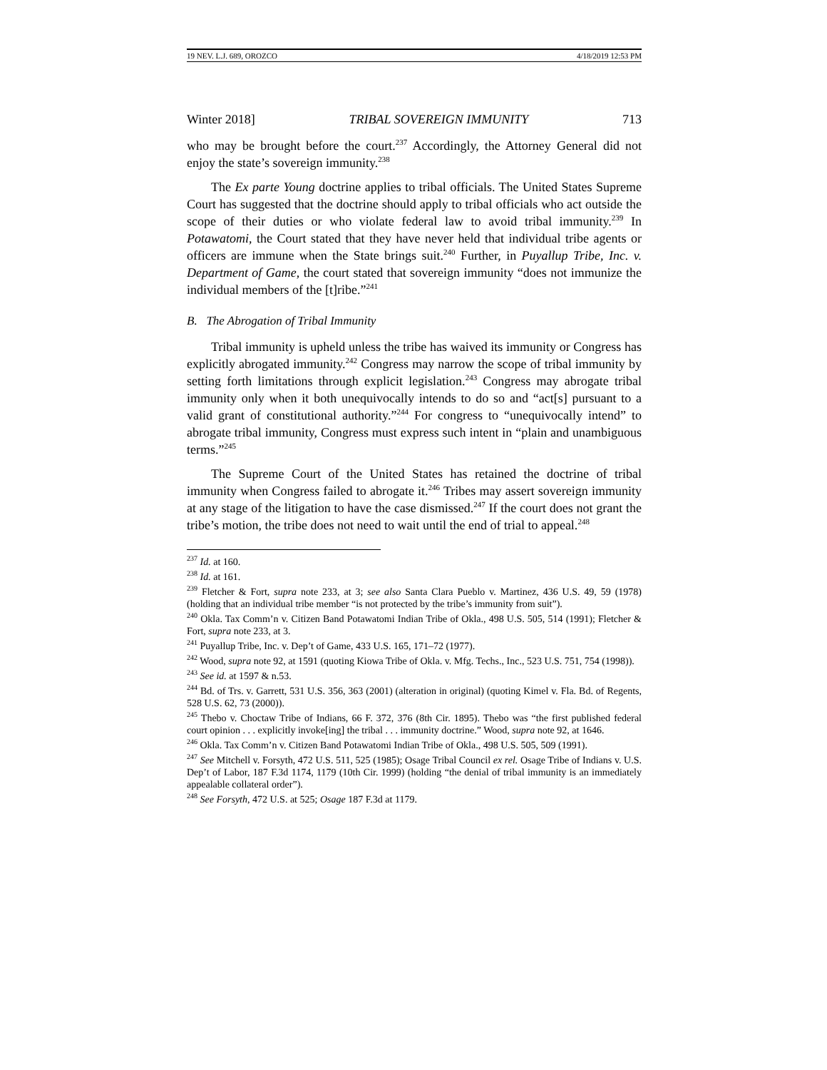19 NEV. L.J. 689, OROZCO 4/18/2019 12:53 PM
Winter 2018] TRIBAL SOVEREIGN IMMUNITY 713
who may be brought before the court.<sup>237</sup> Accordingly, the Attorney General did not enjoy the state’s sovereign immunity.<sup>238</sup>
The Ex parte Young doctrine applies to tribal officials. The United States Supreme Court has suggested that the doctrine should apply to tribal officials who act outside the scope of their duties or who violate federal law to avoid tribal immunity.<sup>239</sup> In Potawatomi, the Court stated that they have never held that individual tribe agents or officers are immune when the State brings suit.<sup>240</sup> Further, in Puyallup Tribe, Inc. v. Department of Game, the court stated that sovereign immunity “does not immunize the individual members of the [t]ribe.”<sup>241</sup>
B. The Abrogation of Tribal Immunity
Tribal immunity is upheld unless the tribe has waived its immunity or Congress has explicitly abrogated immunity.<sup>242</sup> Congress may narrow the scope of tribal immunity by setting forth limitations through explicit legislation.<sup>243</sup> Congress may abrogate tribal immunity only when it both unequivocally intends to do so and “act[s] pursuant to a valid grant of constitutional authority.”<sup>244</sup> For congress to “unequivocally intend” to abrogate tribal immunity, Congress must express such intent in “plain and unambiguous terms.”<sup>245</sup>
The Supreme Court of the United States has retained the doctrine of tribal immunity when Congress failed to abrogate it.<sup>246</sup> Tribes may assert sovereign immunity at any stage of the litigation to have the case dismissed.<sup>247</sup> If the court does not grant the tribe’s motion, the tribe does not need to wait until the end of trial to appeal.<sup>248</sup>
<sup>237</sup> Id. at 160.
<sup>238</sup> Id. at 161.
<sup>239</sup> Fletcher & Fort, supra note 233, at 3; see also Santa Clara Pueblo v. Martinez, 436 U.S. 49, 59 (1978) (holding that an individual tribe member “is not protected by the tribe’s immunity from suit”).
<sup>240</sup> Okla. Tax Comm’n v. Citizen Band Potawatomi Indian Tribe of Okla., 498 U.S. 505, 514 (1991); Fletcher & Fort, supra note 233, at 3.
<sup>241</sup> Puyallup Tribe, Inc. v. Dep’t of Game, 433 U.S. 165, 171–72 (1977).
<sup>242</sup> Wood, supra note 92, at 1591 (quoting Kiowa Tribe of Okla. v. Mfg. Techs., Inc., 523 U.S. 751, 754 (1998)).
<sup>243</sup> See id. at 1597 & n.53.
<sup>244</sup> Bd. of Trs. v. Garrett, 531 U.S. 356, 363 (2001) (alteration in original) (quoting Kimel v. Fla. Bd. of Regents, 528 U.S. 62, 73 (2000)).
<sup>245</sup> Thebo v. Choctaw Tribe of Indians, 66 F. 372, 376 (8th Cir. 1895). Thebo was “the first published federal court opinion . . . explicitly invoke[ing] the tribal . . . immunity doctrine.” Wood, supra note 92, at 1646.
<sup>246</sup> Okla. Tax Comm’n v. Citizen Band Potawatomi Indian Tribe of Okla., 498 U.S. 505, 509 (1991).
<sup>247</sup> See Mitchell v. Forsyth, 472 U.S. 511, 525 (1985); Osage Tribal Council ex rel. Osage Tribe of Indians v. U.S. Dep’t of Labor, 187 F.3d 1174, 1179 (10th Cir. 1999) (holding “the denial of tribal immunity is an immediately appealable collateral order”).
<sup>248</sup> See Forsyth, 472 U.S. at 525; Osage 187 F.3d at 1179.